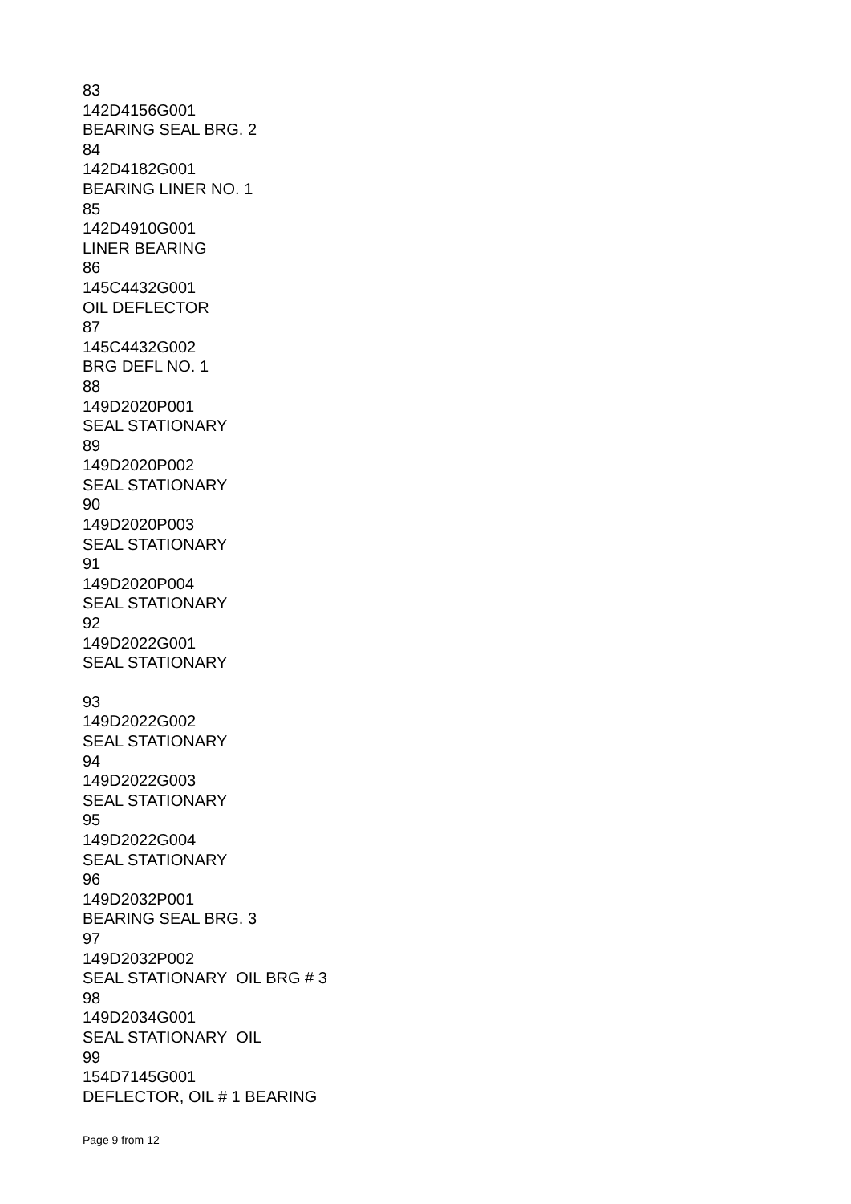83
142D4156G001
BEARING SEAL BRG. 2
84
142D4182G001
BEARING LINER NO. 1
85
142D4910G001
LINER BEARING
86
145C4432G001
OIL DEFLECTOR
87
145C4432G002
BRG DEFL NO. 1
88
149D2020P001
SEAL STATIONARY
89
149D2020P002
SEAL STATIONARY
90
149D2020P003
SEAL STATIONARY
91
149D2020P004
SEAL STATIONARY
92
149D2022G001
SEAL STATIONARY
93
149D2022G002
SEAL STATIONARY
94
149D2022G003
SEAL STATIONARY
95
149D2022G004
SEAL STATIONARY
96
149D2032P001
BEARING SEAL BRG. 3
97
149D2032P002
SEAL STATIONARY OIL BRG # 3
98
149D2034G001
SEAL STATIONARY OIL
99
154D7145G001
DEFLECTOR, OIL # 1 BEARING
Page 9 from 12